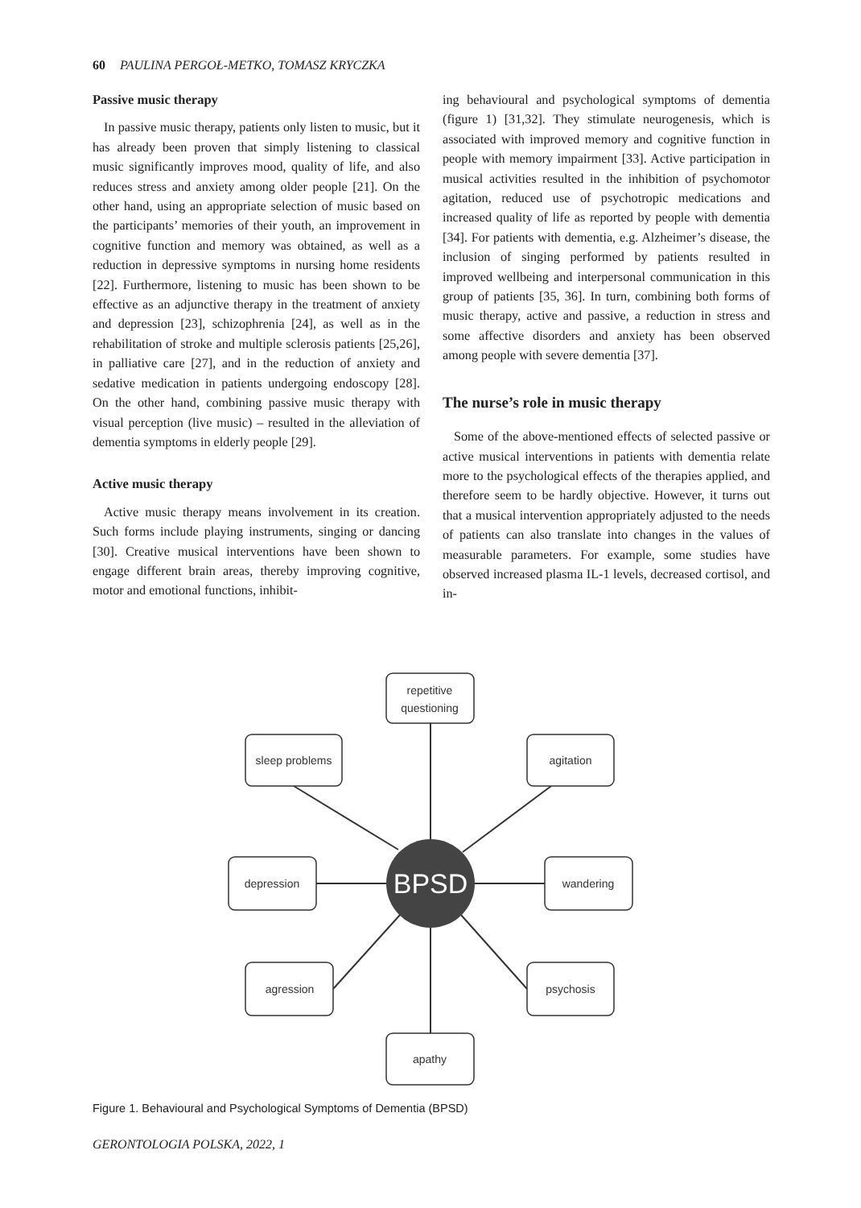60 PAULINA PERGOŁ-METKO, TOMASZ KRYCZKA
Passive music therapy
In passive music therapy, patients only listen to music, but it has already been proven that simply listening to classical music significantly improves mood, quality of life, and also reduces stress and anxiety among older people [21]. On the other hand, using an appropriate selection of music based on the participants’ memories of their youth, an improvement in cognitive function and memory was obtained, as well as a reduction in depressive symptoms in nursing home residents [22]. Furthermore, listening to music has been shown to be effective as an adjunctive therapy in the treatment of anxiety and depression [23], schizophrenia [24], as well as in the rehabilitation of stroke and multiple sclerosis patients [25,26], in palliative care [27], and in the reduction of anxiety and sedative medication in patients undergoing endoscopy [28]. On the other hand, combining passive music therapy with visual perception (live music) – resulted in the alleviation of dementia symptoms in elderly people [29].
Active music therapy
Active music therapy means involvement in its creation. Such forms include playing instruments, singing or dancing [30]. Creative musical interventions have been shown to engage different brain areas, thereby improving cognitive, motor and emotional functions, inhibit-
ing behavioural and psychological symptoms of dementia (figure 1) [31,32]. They stimulate neurogenesis, which is associated with improved memory and cognitive function in people with memory impairment [33]. Active participation in musical activities resulted in the inhibition of psychomotor agitation, reduced use of psychotropic medications and increased quality of life as reported by people with dementia [34]. For patients with dementia, e.g. Alzheimer’s disease, the inclusion of singing performed by patients resulted in improved wellbeing and interpersonal communication in this group of patients [35, 36]. In turn, combining both forms of music therapy, active and passive, a reduction in stress and some affective disorders and anxiety has been observed among people with severe dementia [37].
The nurse’s role in music therapy
Some of the above-mentioned effects of selected passive or active musical interventions in patients with dementia relate more to the psychological effects of the therapies applied, and therefore seem to be hardly objective. However, it turns out that a musical intervention appropriately adjusted to the needs of patients can also translate into changes in the values of measurable parameters. For example, some studies have observed increased plasma IL-1 levels, decreased cortisol, and in-
BPSD
repetitive
questioning
sleep problems
agitation
depression
wandering
agression
psychosis
apathy
Figure 1. Behavioural and Psychological Symptoms of Dementia (BPSD)
GERONTOLOGIA POLSKA, 2022, 1